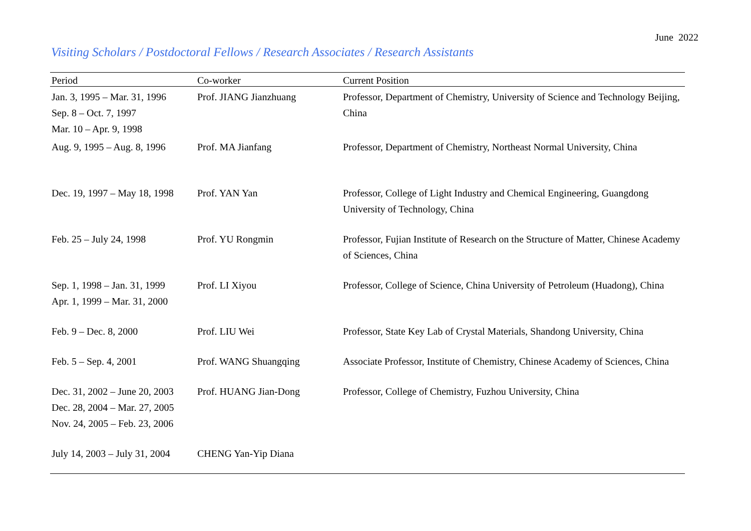June 2022
Visiting Scholars / Postdoctoral Fellows / Research Associates / Research Assistants
| Period | Co-worker | Current Position |
| --- | --- | --- |
| Jan. 3, 1995 – Mar. 31, 1996 Sep. 8 – Oct. 7, 1997 Mar. 10 – Apr. 9, 1998 | Prof. JIANG Jianzhuang | Professor, Department of Chemistry, University of Science and Technology Beijing, China |
| Aug. 9, 1995 – Aug. 8, 1996 | Prof. MA Jianfang | Professor, Department of Chemistry, Northeast Normal University, China |
| Dec. 19, 1997 – May 18, 1998 | Prof. YAN Yan | Professor, College of Light Industry and Chemical Engineering, Guangdong University of Technology, China |
| Feb. 25 – July 24, 1998 | Prof. YU Rongmin | Professor, Fujian Institute of Research on the Structure of Matter, Chinese Academy of Sciences, China |
| Sep. 1, 1998 – Jan. 31, 1999 Apr. 1, 1999 – Mar. 31, 2000 | Prof. LI Xiyou | Professor, College of Science, China University of Petroleum (Huadong), China |
| Feb. 9 – Dec. 8, 2000 | Prof. LIU Wei | Professor, State Key Lab of Crystal Materials, Shandong University, China |
| Feb. 5 – Sep. 4, 2001 | Prof. WANG Shuangqing | Associate Professor, Institute of Chemistry, Chinese Academy of Sciences, China |
| Dec. 31, 2002 – June 20, 2003 Dec. 28, 2004 – Mar. 27, 2005 Nov. 24, 2005 – Feb. 23, 2006 | Prof. HUANG Jian-Dong | Professor, College of Chemistry, Fuzhou University, China |
| July 14, 2003 – July 31, 2004 | CHENG Yan-Yip Diana | |